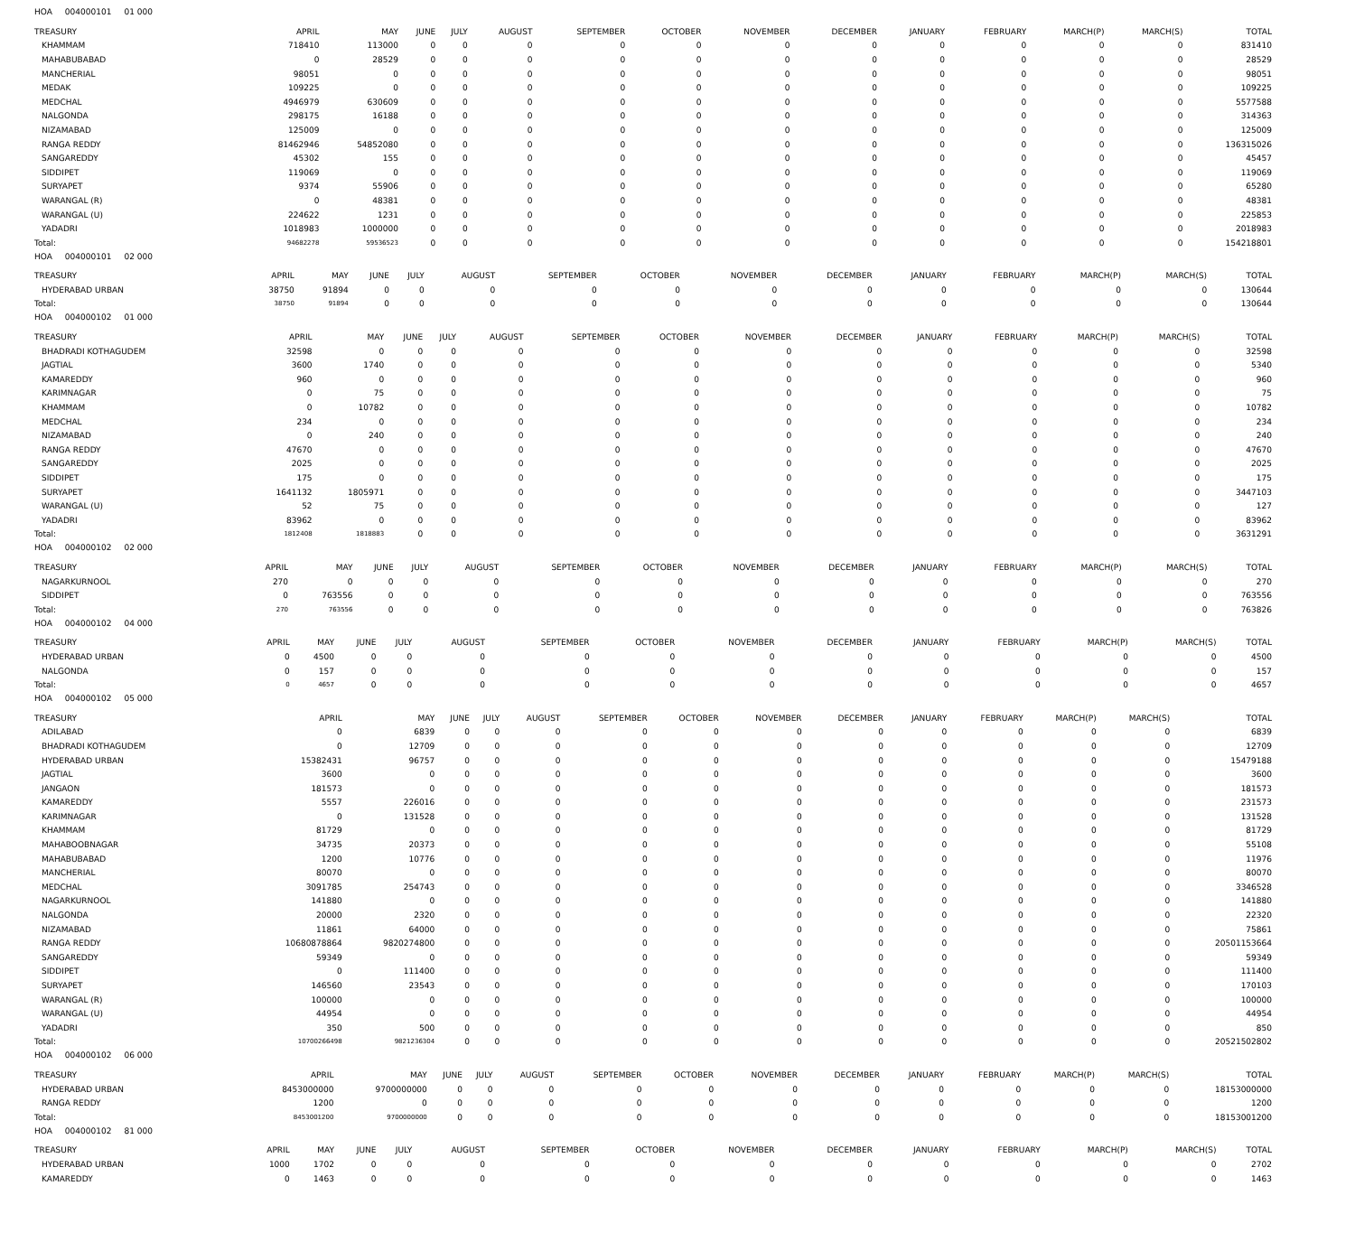HOA 004000101 01 000
| TREASURY | APRIL | MAY | JUNE | JULY | AUGUST | SEPTEMBER | OCTOBER | NOVEMBER | DECEMBER | JANUARY | FEBRUARY | MARCH(P) | MARCH(S) | TOTAL |
| --- | --- | --- | --- | --- | --- | --- | --- | --- | --- | --- | --- | --- | --- | --- |
| KHAMMAM | 718410 | 113000 | 0 | 0 | 0 | 0 | 0 | 0 | 0 | 0 | 0 | 0 | 0 | 831410 |
| MAHABUBABAD | 0 | 28529 | 0 | 0 | 0 | 0 | 0 | 0 | 0 | 0 | 0 | 0 | 0 | 28529 |
| MANCHERIAL | 98051 | 0 | 0 | 0 | 0 | 0 | 0 | 0 | 0 | 0 | 0 | 0 | 0 | 98051 |
| MEDAK | 109225 | 0 | 0 | 0 | 0 | 0 | 0 | 0 | 0 | 0 | 0 | 0 | 0 | 109225 |
| MEDCHAL | 4946979 | 630609 | 0 | 0 | 0 | 0 | 0 | 0 | 0 | 0 | 0 | 0 | 0 | 5577588 |
| NALGONDA | 298175 | 16188 | 0 | 0 | 0 | 0 | 0 | 0 | 0 | 0 | 0 | 0 | 0 | 314363 |
| NIZAMABAD | 125009 | 0 | 0 | 0 | 0 | 0 | 0 | 0 | 0 | 0 | 0 | 0 | 0 | 125009 |
| RANGA REDDY | 81462946 | 54852080 | 0 | 0 | 0 | 0 | 0 | 0 | 0 | 0 | 0 | 0 | 0 | 136315026 |
| SANGAREDDY | 45302 | 155 | 0 | 0 | 0 | 0 | 0 | 0 | 0 | 0 | 0 | 0 | 0 | 45457 |
| SIDDIPET | 119069 | 0 | 0 | 0 | 0 | 0 | 0 | 0 | 0 | 0 | 0 | 0 | 0 | 119069 |
| SURYAPET | 9374 | 55906 | 0 | 0 | 0 | 0 | 0 | 0 | 0 | 0 | 0 | 0 | 0 | 65280 |
| WARANGAL (R) | 0 | 48381 | 0 | 0 | 0 | 0 | 0 | 0 | 0 | 0 | 0 | 0 | 0 | 48381 |
| WARANGAL (U) | 224622 | 1231 | 0 | 0 | 0 | 0 | 0 | 0 | 0 | 0 | 0 | 0 | 0 | 225853 |
| YADADRI | 1018983 | 1000000 | 0 | 0 | 0 | 0 | 0 | 0 | 0 | 0 | 0 | 0 | 0 | 2018983 |
| Total: | 94682278 | 59536523 | 0 | 0 | 0 | 0 | 0 | 0 | 0 | 0 | 0 | 0 | 0 | 154218801 |
HOA 004000101 02 000
| TREASURY | APRIL | MAY | JUNE | JULY | AUGUST | SEPTEMBER | OCTOBER | NOVEMBER | DECEMBER | JANUARY | FEBRUARY | MARCH(P) | MARCH(S) | TOTAL |
| --- | --- | --- | --- | --- | --- | --- | --- | --- | --- | --- | --- | --- | --- | --- |
| HYDERABAD URBAN | 38750 | 91894 | 0 | 0 | 0 | 0 | 0 | 0 | 0 | 0 | 0 | 0 | 0 | 130644 |
| Total: | 38750 | 91894 | 0 | 0 | 0 | 0 | 0 | 0 | 0 | 0 | 0 | 0 | 0 | 130644 |
HOA 004000102 01 000
| TREASURY | APRIL | MAY | JUNE | JULY | AUGUST | SEPTEMBER | OCTOBER | NOVEMBER | DECEMBER | JANUARY | FEBRUARY | MARCH(P) | MARCH(S) | TOTAL |
| --- | --- | --- | --- | --- | --- | --- | --- | --- | --- | --- | --- | --- | --- | --- |
| BHADRADI KOTHAGUDEM | 32598 | 0 | 0 | 0 | 0 | 0 | 0 | 0 | 0 | 0 | 0 | 0 | 0 | 32598 |
| JAGTIAL | 3600 | 1740 | 0 | 0 | 0 | 0 | 0 | 0 | 0 | 0 | 0 | 0 | 0 | 5340 |
| KAMAREDDY | 960 | 0 | 0 | 0 | 0 | 0 | 0 | 0 | 0 | 0 | 0 | 0 | 0 | 960 |
| KARIMNAGAR | 0 | 75 | 0 | 0 | 0 | 0 | 0 | 0 | 0 | 0 | 0 | 0 | 0 | 75 |
| KHAMMAM | 0 | 10782 | 0 | 0 | 0 | 0 | 0 | 0 | 0 | 0 | 0 | 0 | 0 | 10782 |
| MEDCHAL | 234 | 0 | 0 | 0 | 0 | 0 | 0 | 0 | 0 | 0 | 0 | 0 | 0 | 234 |
| NIZAMABAD | 0 | 240 | 0 | 0 | 0 | 0 | 0 | 0 | 0 | 0 | 0 | 0 | 0 | 240 |
| RANGA REDDY | 47670 | 0 | 0 | 0 | 0 | 0 | 0 | 0 | 0 | 0 | 0 | 0 | 0 | 47670 |
| SANGAREDDY | 2025 | 0 | 0 | 0 | 0 | 0 | 0 | 0 | 0 | 0 | 0 | 0 | 0 | 2025 |
| SIDDIPET | 175 | 0 | 0 | 0 | 0 | 0 | 0 | 0 | 0 | 0 | 0 | 0 | 0 | 175 |
| SURYAPET | 1641132 | 1805971 | 0 | 0 | 0 | 0 | 0 | 0 | 0 | 0 | 0 | 0 | 0 | 3447103 |
| WARANGAL (U) | 52 | 75 | 0 | 0 | 0 | 0 | 0 | 0 | 0 | 0 | 0 | 0 | 0 | 127 |
| YADADRI | 83962 | 0 | 0 | 0 | 0 | 0 | 0 | 0 | 0 | 0 | 0 | 0 | 0 | 83962 |
| Total: | 1812408 | 1818883 | 0 | 0 | 0 | 0 | 0 | 0 | 0 | 0 | 0 | 0 | 0 | 3631291 |
HOA 004000102 02 000
| TREASURY | APRIL | MAY | JUNE | JULY | AUGUST | SEPTEMBER | OCTOBER | NOVEMBER | DECEMBER | JANUARY | FEBRUARY | MARCH(P) | MARCH(S) | TOTAL |
| --- | --- | --- | --- | --- | --- | --- | --- | --- | --- | --- | --- | --- | --- | --- |
| NAGARKURNOOL | 270 | 0 | 0 | 0 | 0 | 0 | 0 | 0 | 0 | 0 | 0 | 0 | 0 | 270 |
| SIDDIPET | 0 | 763556 | 0 | 0 | 0 | 0 | 0 | 0 | 0 | 0 | 0 | 0 | 0 | 763556 |
| Total: | 270 | 763556 | 0 | 0 | 0 | 0 | 0 | 0 | 0 | 0 | 0 | 0 | 0 | 763826 |
HOA 004000102 04 000
| TREASURY | APRIL | MAY | JUNE | JULY | AUGUST | SEPTEMBER | OCTOBER | NOVEMBER | DECEMBER | JANUARY | FEBRUARY | MARCH(P) | MARCH(S) | TOTAL |
| --- | --- | --- | --- | --- | --- | --- | --- | --- | --- | --- | --- | --- | --- | --- |
| HYDERABAD URBAN | 0 | 4500 | 0 | 0 | 0 | 0 | 0 | 0 | 0 | 0 | 0 | 0 | 0 | 4500 |
| NALGONDA | 0 | 157 | 0 | 0 | 0 | 0 | 0 | 0 | 0 | 0 | 0 | 0 | 0 | 157 |
| Total: | 0 | 4657 | 0 | 0 | 0 | 0 | 0 | 0 | 0 | 0 | 0 | 0 | 0 | 4657 |
HOA 004000102 05 000
| TREASURY | APRIL | MAY | JUNE | JULY | AUGUST | SEPTEMBER | OCTOBER | NOVEMBER | DECEMBER | JANUARY | FEBRUARY | MARCH(P) | MARCH(S) | TOTAL |
| --- | --- | --- | --- | --- | --- | --- | --- | --- | --- | --- | --- | --- | --- | --- |
| ADILABAD | 0 | 6839 | 0 | 0 | 0 | 0 | 0 | 0 | 0 | 0 | 0 | 0 | 0 | 6839 |
| BHADRADI KOTHAGUDEM | 0 | 12709 | 0 | 0 | 0 | 0 | 0 | 0 | 0 | 0 | 0 | 0 | 0 | 12709 |
| HYDERABAD URBAN | 15382431 | 96757 | 0 | 0 | 0 | 0 | 0 | 0 | 0 | 0 | 0 | 0 | 0 | 15479188 |
| JAGTIAL | 3600 | 0 | 0 | 0 | 0 | 0 | 0 | 0 | 0 | 0 | 0 | 0 | 0 | 3600 |
| JANGAON | 181573 | 0 | 0 | 0 | 0 | 0 | 0 | 0 | 0 | 0 | 0 | 0 | 0 | 181573 |
| KAMAREDDY | 5557 | 226016 | 0 | 0 | 0 | 0 | 0 | 0 | 0 | 0 | 0 | 0 | 0 | 231573 |
| KARIMNAGAR | 0 | 131528 | 0 | 0 | 0 | 0 | 0 | 0 | 0 | 0 | 0 | 0 | 0 | 131528 |
| KHAMMAM | 81729 | 0 | 0 | 0 | 0 | 0 | 0 | 0 | 0 | 0 | 0 | 0 | 0 | 81729 |
| MAHABOOBNAGAR | 34735 | 20373 | 0 | 0 | 0 | 0 | 0 | 0 | 0 | 0 | 0 | 0 | 0 | 55108 |
| MAHABUBABAD | 1200 | 10776 | 0 | 0 | 0 | 0 | 0 | 0 | 0 | 0 | 0 | 0 | 0 | 11976 |
| MANCHERIAL | 80070 | 0 | 0 | 0 | 0 | 0 | 0 | 0 | 0 | 0 | 0 | 0 | 0 | 80070 |
| MEDCHAL | 3091785 | 254743 | 0 | 0 | 0 | 0 | 0 | 0 | 0 | 0 | 0 | 0 | 0 | 3346528 |
| NAGARKURNOOL | 141880 | 0 | 0 | 0 | 0 | 0 | 0 | 0 | 0 | 0 | 0 | 0 | 0 | 141880 |
| NALGONDA | 20000 | 2320 | 0 | 0 | 0 | 0 | 0 | 0 | 0 | 0 | 0 | 0 | 0 | 22320 |
| NIZAMABAD | 11861 | 64000 | 0 | 0 | 0 | 0 | 0 | 0 | 0 | 0 | 0 | 0 | 0 | 75861 |
| RANGA REDDY | 10680878864 | 9820274800 | 0 | 0 | 0 | 0 | 0 | 0 | 0 | 0 | 0 | 0 | 0 | 20501153664 |
| SANGAREDDY | 59349 | 0 | 0 | 0 | 0 | 0 | 0 | 0 | 0 | 0 | 0 | 0 | 0 | 59349 |
| SIDDIPET | 0 | 111400 | 0 | 0 | 0 | 0 | 0 | 0 | 0 | 0 | 0 | 0 | 0 | 111400 |
| SURYAPET | 146560 | 23543 | 0 | 0 | 0 | 0 | 0 | 0 | 0 | 0 | 0 | 0 | 0 | 170103 |
| WARANGAL (R) | 100000 | 0 | 0 | 0 | 0 | 0 | 0 | 0 | 0 | 0 | 0 | 0 | 0 | 100000 |
| WARANGAL (U) | 44954 | 0 | 0 | 0 | 0 | 0 | 0 | 0 | 0 | 0 | 0 | 0 | 0 | 44954 |
| YADADRI | 350 | 500 | 0 | 0 | 0 | 0 | 0 | 0 | 0 | 0 | 0 | 0 | 0 | 850 |
| Total: | 10700266498 | 9821236304 | 0 | 0 | 0 | 0 | 0 | 0 | 0 | 0 | 0 | 0 | 0 | 20521502802 |
HOA 004000102 06 000
| TREASURY | APRIL | MAY | JUNE | JULY | AUGUST | SEPTEMBER | OCTOBER | NOVEMBER | DECEMBER | JANUARY | FEBRUARY | MARCH(P) | MARCH(S) | TOTAL |
| --- | --- | --- | --- | --- | --- | --- | --- | --- | --- | --- | --- | --- | --- | --- |
| HYDERABAD URBAN | 8453000000 | 9700000000 | 0 | 0 | 0 | 0 | 0 | 0 | 0 | 0 | 0 | 0 | 0 | 18153000000 |
| RANGA REDDY | 1200 | 0 | 0 | 0 | 0 | 0 | 0 | 0 | 0 | 0 | 0 | 0 | 0 | 1200 |
| Total: | 8453001200 | 9700000000 | 0 | 0 | 0 | 0 | 0 | 0 | 0 | 0 | 0 | 0 | 0 | 18153001200 |
HOA 004000102 81 000
| TREASURY | APRIL | MAY | JUNE | JULY | AUGUST | SEPTEMBER | OCTOBER | NOVEMBER | DECEMBER | JANUARY | FEBRUARY | MARCH(P) | MARCH(S) | TOTAL |
| --- | --- | --- | --- | --- | --- | --- | --- | --- | --- | --- | --- | --- | --- | --- |
| HYDERABAD URBAN | 1000 | 1702 | 0 | 0 | 0 | 0 | 0 | 0 | 0 | 0 | 0 | 0 | 0 | 2702 |
| KAMAREDDY | 0 | 1463 | 0 | 0 | 0 | 0 | 0 | 0 | 0 | 0 | 0 | 0 | 0 | 1463 |